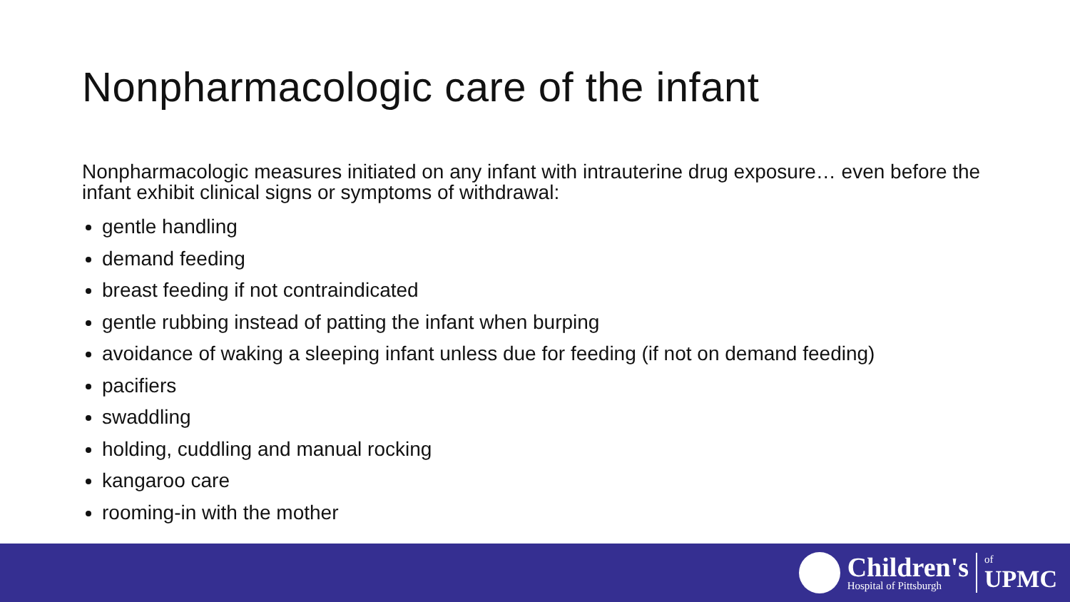Nonpharmacologic care of the infant
Nonpharmacologic measures initiated on any infant with intrauterine drug exposure… even before the infant exhibit clinical signs or symptoms of withdrawal:
gentle handling
demand feeding
breast feeding if not contraindicated
gentle rubbing instead of patting the infant when burping
avoidance of waking a sleeping infant unless due for feeding (if not on demand feeding)
pacifiers
swaddling
holding, cuddling and manual rocking
kangaroo care
rooming-in with the mother
Children's
Hospital of Pittsburgh
of
UPMC